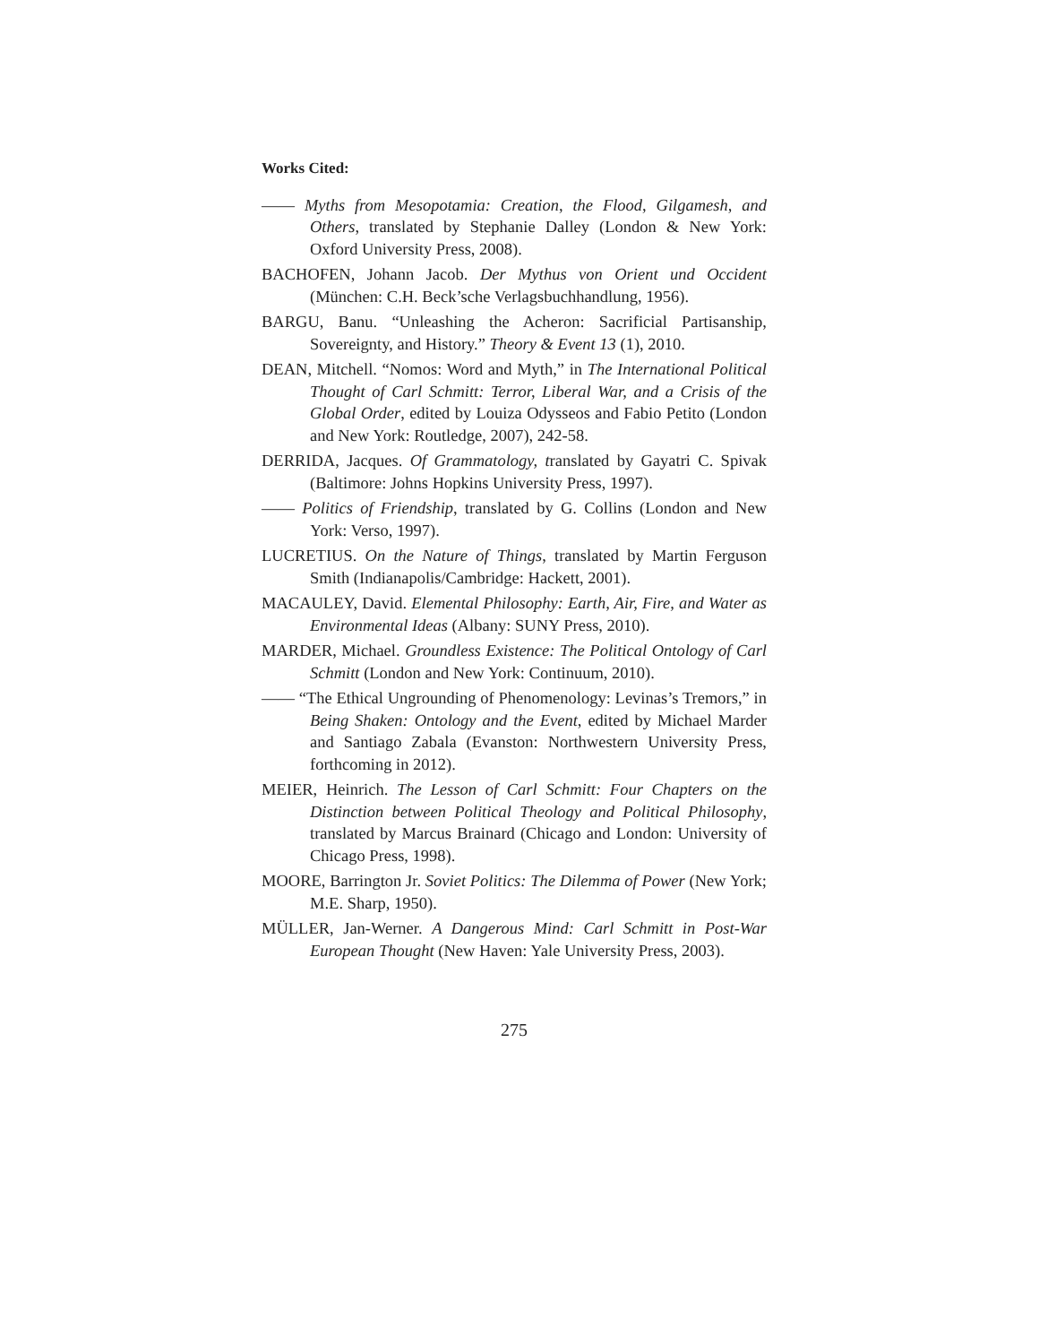Works Cited:
—— Myths from Mesopotamia: Creation, the Flood, Gilgamesh, and Others, translated by Stephanie Dalley (London & New York: Oxford University Press, 2008).
BACHOFEN, Johann Jacob. Der Mythus von Orient und Occident (München: C.H. Beck’sche Verlagsbuchhandlung, 1956).
BARGU, Banu. “Unleashing the Acheron: Sacrificial Partisanship, Sovereignty, and History.” Theory & Event 13 (1), 2010.
DEAN, Mitchell. “Nomos: Word and Myth,” in The International Political Thought of Carl Schmitt: Terror, Liberal War, and a Crisis of the Global Order, edited by Louiza Odysseos and Fabio Petito (London and New York: Routledge, 2007), 242-58.
DERRIDA, Jacques. Of Grammatology, translated by Gayatri C. Spivak (Baltimore: Johns Hopkins University Press, 1997).
—— Politics of Friendship, translated by G. Collins (London and New York: Verso, 1997).
LUCRETIUS. On the Nature of Things, translated by Martin Ferguson Smith (Indianapolis/Cambridge: Hackett, 2001).
MACAULEY, David. Elemental Philosophy: Earth, Air, Fire, and Water as Environmental Ideas (Albany: SUNY Press, 2010).
MARDER, Michael. Groundless Existence: The Political Ontology of Carl Schmitt (London and New York: Continuum, 2010).
—— “The Ethical Ungrounding of Phenomenology: Levinas’s Tremors,” in Being Shaken: Ontology and the Event, edited by Michael Marder and Santiago Zabala (Evanston: Northwestern University Press, forthcoming in 2012).
MEIER, Heinrich. The Lesson of Carl Schmitt: Four Chapters on the Distinction between Political Theology and Political Philosophy, translated by Marcus Brainard (Chicago and London: University of Chicago Press, 1998).
MOORE, Barrington Jr. Soviet Politics: The Dilemma of Power (New York; M.E. Sharp, 1950).
MÜLLER, Jan-Werner. A Dangerous Mind: Carl Schmitt in Post-War European Thought (New Haven: Yale University Press, 2003).
275